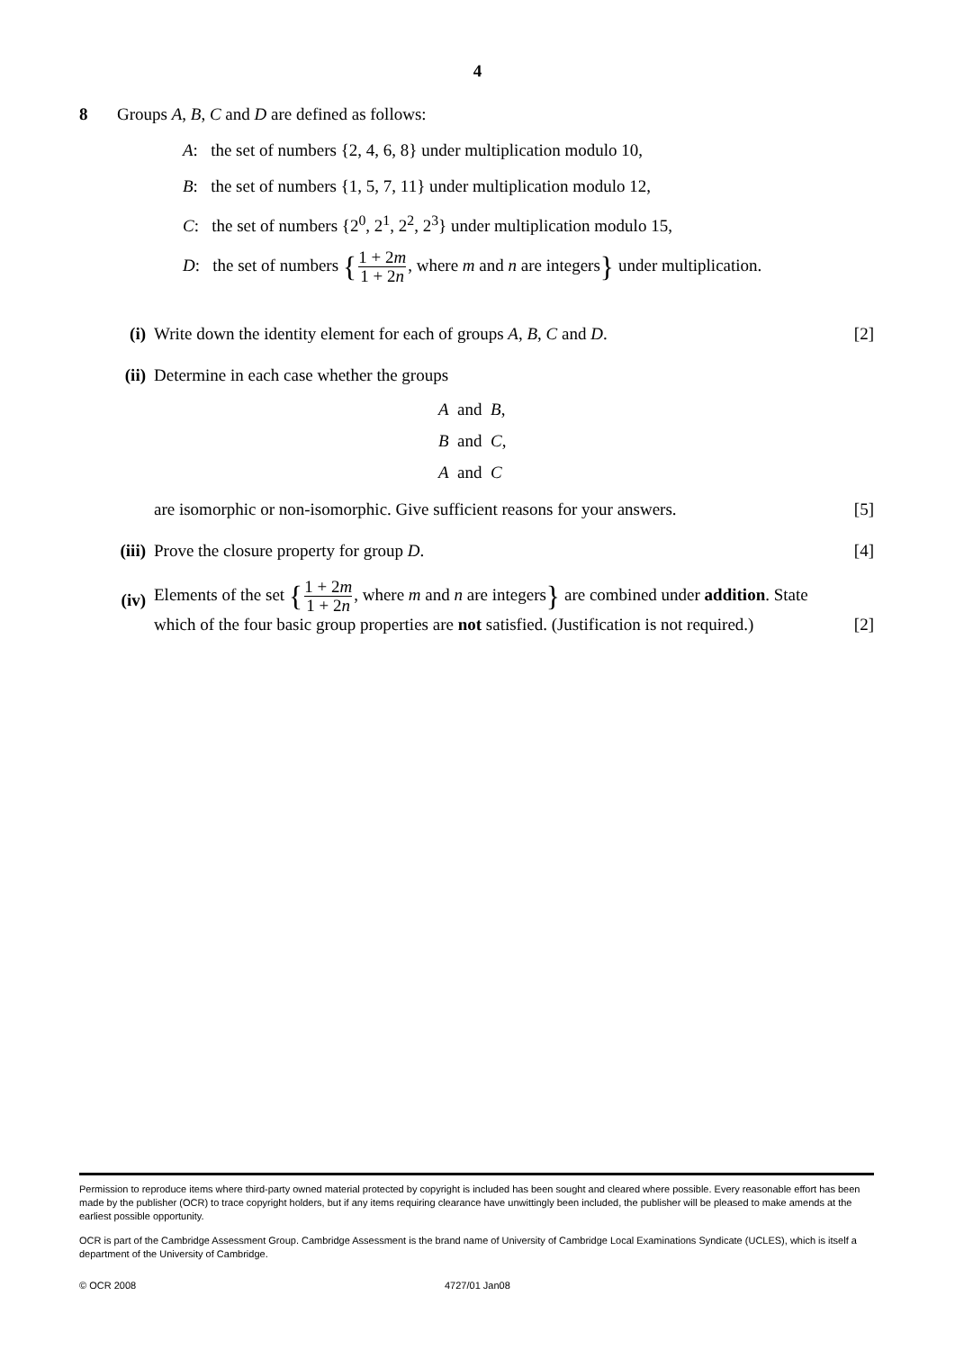4
8 Groups A, B, C and D are defined as follows:
A: the set of numbers {2, 4, 6, 8} under multiplication modulo 10,
B: the set of numbers {1, 5, 7, 11} under multiplication modulo 12,
C: the set of numbers {2<sup>0</sup>, 2<sup>1</sup>, 2<sup>2</sup>, 2<sup>3</sup>} under multiplication modulo 15,
D: the set of numbers {1 + 2m 1 + 2n, where m and n are integers} under multiplication.
(i) Write down the identity element for each of groups A, B, C and D. [2]
(ii) Determine in each case whether the groups
A and B,
B and C,
A and C
are isomorphic or non-isomorphic. Give sufficient reasons for your answers. [5]
(iii) Prove the closure property for group D. [4]
(iv)
Elements of the set {1 + 2m 1 + 2n, where m and n are integers} are combined under addition. State
which of the four basic group properties are not satisfied. (Justification is not required.) [2]
Permission to reproduce items where third-party owned material protected by copyright is included has been sought and cleared where possible. Every reasonable effort has been made by the publisher (OCR) to trace copyright holders, but if any items requiring clearance have unwittingly been included, the publisher will be pleased to make amends at the earliest possible opportunity.
OCR is part of the Cambridge Assessment Group. Cambridge Assessment is the brand name of University of Cambridge Local Examinations Syndicate (UCLES), which is itself a department of the University of Cambridge.
© OCR 2008 4727/01 Jan08